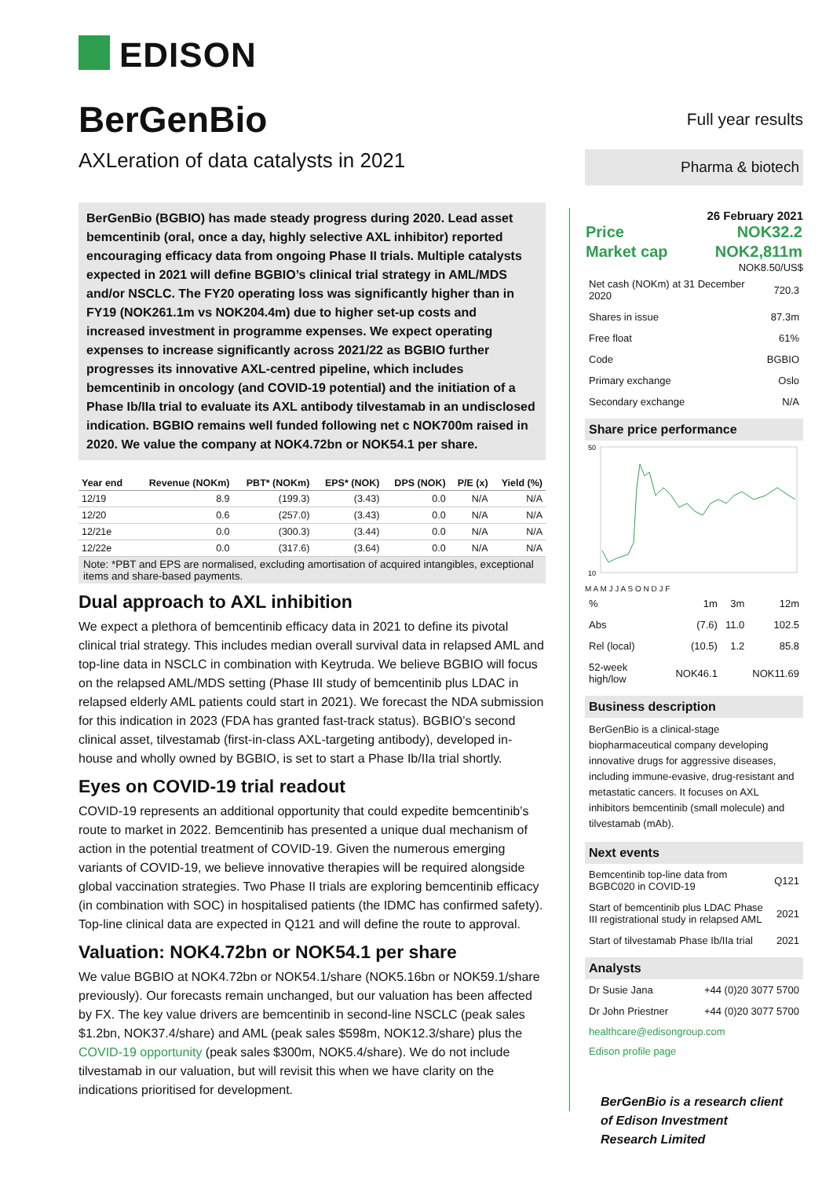EDISON
BerGenBio
AXLeration of data catalysts in 2021
BerGenBio (BGBIO) has made steady progress during 2020. Lead asset bemcentinib (oral, once a day, highly selective AXL inhibitor) reported encouraging efficacy data from ongoing Phase II trials. Multiple catalysts expected in 2021 will define BGBIO’s clinical trial strategy in AML/MDS and/or NSCLC. The FY20 operating loss was significantly higher than in FY19 (NOK261.1m vs NOK204.4m) due to higher set-up costs and increased investment in programme expenses. We expect operating expenses to increase significantly across 2021/22 as BGBIO further progresses its innovative AXL-centred pipeline, which includes bemcentinib in oncology (and COVID-19 potential) and the initiation of a Phase Ib/IIa trial to evaluate its AXL antibody tilvestamab in an undisclosed indication. BGBIO remains well funded following net c NOK700m raised in 2020. We value the company at NOK4.72bn or NOK54.1 per share.
| Year end | Revenue (NOKm) | PBT* (NOKm) | EPS* (NOK) | DPS (NOK) | P/E (x) | Yield (%) |
| --- | --- | --- | --- | --- | --- | --- |
| 12/19 | 8.9 | (199.3) | (3.43) | 0.0 | N/A | N/A |
| 12/20 | 0.6 | (257.0) | (3.43) | 0.0 | N/A | N/A |
| 12/21e | 0.0 | (300.3) | (3.44) | 0.0 | N/A | N/A |
| 12/22e | 0.0 | (317.6) | (3.64) | 0.0 | N/A | N/A |
Note: *PBT and EPS are normalised, excluding amortisation of acquired intangibles, exceptional items and share-based payments.
Dual approach to AXL inhibition
We expect a plethora of bemcentinib efficacy data in 2021 to define its pivotal clinical trial strategy. This includes median overall survival data in relapsed AML and top-line data in NSCLC in combination with Keytruda. We believe BGBIO will focus on the relapsed AML/MDS setting (Phase III study of bemcentinib plus LDAC in relapsed elderly AML patients could start in 2021). We forecast the NDA submission for this indication in 2023 (FDA has granted fast-track status). BGBIO’s second clinical asset, tilvestamab (first-in-class AXL-targeting antibody), developed in-house and wholly owned by BGBIO, is set to start a Phase Ib/IIa trial shortly.
Eyes on COVID-19 trial readout
COVID-19 represents an additional opportunity that could expedite bemcentinib’s route to market in 2022. Bemcentinib has presented a unique dual mechanism of action in the potential treatment of COVID-19. Given the numerous emerging variants of COVID-19, we believe innovative therapies will be required alongside global vaccination strategies. Two Phase II trials are exploring bemcentinib efficacy (in combination with SOC) in hospitalised patients (the IDMC has confirmed safety). Top-line clinical data are expected in Q121 and will define the route to approval.
Valuation: NOK4.72bn or NOK54.1 per share
We value BGBIO at NOK4.72bn or NOK54.1/share (NOK5.16bn or NOK59.1/share previously). Our forecasts remain unchanged, but our valuation has been affected by FX. The key value drivers are bemcentinib in second-line NSCLC (peak sales $1.2bn, NOK37.4/share) and AML (peak sales $598m, NOK12.3/share) plus the COVID-19 opportunity (peak sales $300m, NOK5.4/share). We do not include tilvestamab in our valuation, but will revisit this when we have clarity on the indications prioritised for development.
Full year results
Pharma & biotech
26 February 2021
| Price | NOK32.2 |
| Market cap | NOK2,811m |
NOK8.50/US$
| Net cash (NOKm) at 31 December 2020 | 720.3 |
| Shares in issue | 87.3m |
| Free float | 61% |
| Code | BGBIO |
| Primary exchange | Oslo |
| Secondary exchange | N/A |
Share price performance
50
10
M A M J J A S O N D J F
| % | 1m | 3m | 12m |
| Abs | (7.6) | 11.0 | 102.5 |
| Rel (local) | (10.5) | 1.2 | 85.8 |
| 52-week high/low | NOK46.1 | | NOK11.69 |
Business description
BerGenBio is a clinical-stage biopharmaceutical company developing innovative drugs for aggressive diseases, including immune-evasive, drug-resistant and metastatic cancers. It focuses on AXL inhibitors bemcentinib (small molecule) and tilvestamab (mAb).
Next events
| Bemcentinib top-line data from BGBC020 in COVID-19 | Q121 |
| Start of bemcentinib plus LDAC Phase III registrational study in relapsed AML | 2021 |
| Start of tilvestamab Phase Ib/IIa trial | 2021 |
Analysts
| Dr Susie Jana | +44 (0)20 3077 5700 |
| Dr John Priestner | +44 (0)20 3077 5700 |
healthcare@edisongroup.com
Edison profile page
BerGenBio is a research client of Edison Investment Research Limited